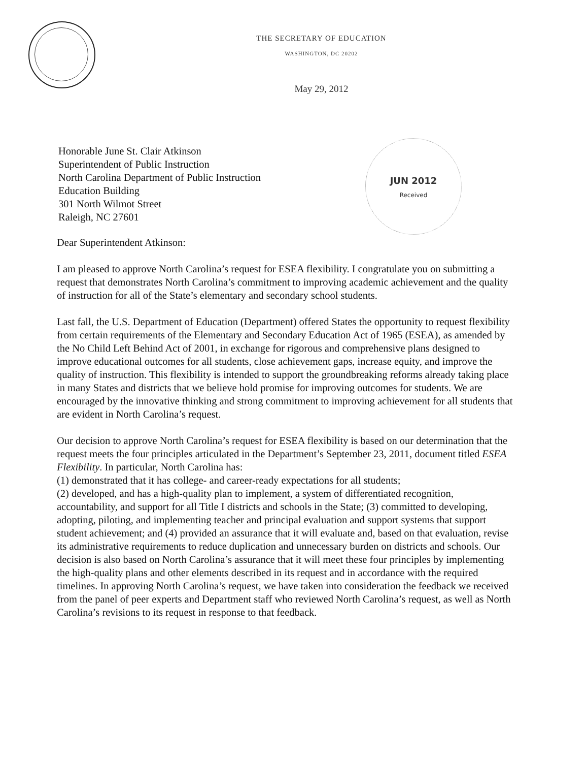JUN 2012
Received
THE SECRETARY OF EDUCATION
WASHINGTON, DC 20202
May 29, 2012
Honorable June St. Clair Atkinson
Superintendent of Public Instruction
North Carolina Department of Public Instruction
Education Building
301 North Wilmot Street
Raleigh, NC 27601
Dear Superintendent Atkinson:
I am pleased to approve North Carolina’s request for ESEA flexibility. I congratulate you on submitting a request that demonstrates North Carolina’s commitment to improving academic achievement and the quality of instruction for all of the State’s elementary and secondary school students.
Last fall, the U.S. Department of Education (Department) offered States the opportunity to request flexibility from certain requirements of the Elementary and Secondary Education Act of 1965 (ESEA), as amended by the No Child Left Behind Act of 2001, in exchange for rigorous and comprehensive plans designed to improve educational outcomes for all students, close achievement gaps, increase equity, and improve the quality of instruction. This flexibility is intended to support the groundbreaking reforms already taking place in many States and districts that we believe hold promise for improving outcomes for students. We are encouraged by the innovative thinking and strong commitment to improving achievement for all students that are evident in North Carolina’s request.
Our decision to approve North Carolina’s request for ESEA flexibility is based on our determination that the request meets the four principles articulated in the Department’s September 23, 2011, document titled ESEA Flexibility. In particular, North Carolina has:
(1) demonstrated that it has college- and career-ready expectations for all students;
(2) developed, and has a high-quality plan to implement, a system of differentiated recognition, accountability, and support for all Title I districts and schools in the State; (3) committed to developing, adopting, piloting, and implementing teacher and principal evaluation and support systems that support student achievement; and (4) provided an assurance that it will evaluate and, based on that evaluation, revise its administrative requirements to reduce duplication and unnecessary burden on districts and schools. Our decision is also based on North Carolina’s assurance that it will meet these four principles by implementing the high-quality plans and other elements described in its request and in accordance with the required timelines. In approving North Carolina’s request, we have taken into consideration the feedback we received from the panel of peer experts and Department staff who reviewed North Carolina’s request, as well as North Carolina’s revisions to its request in response to that feedback.